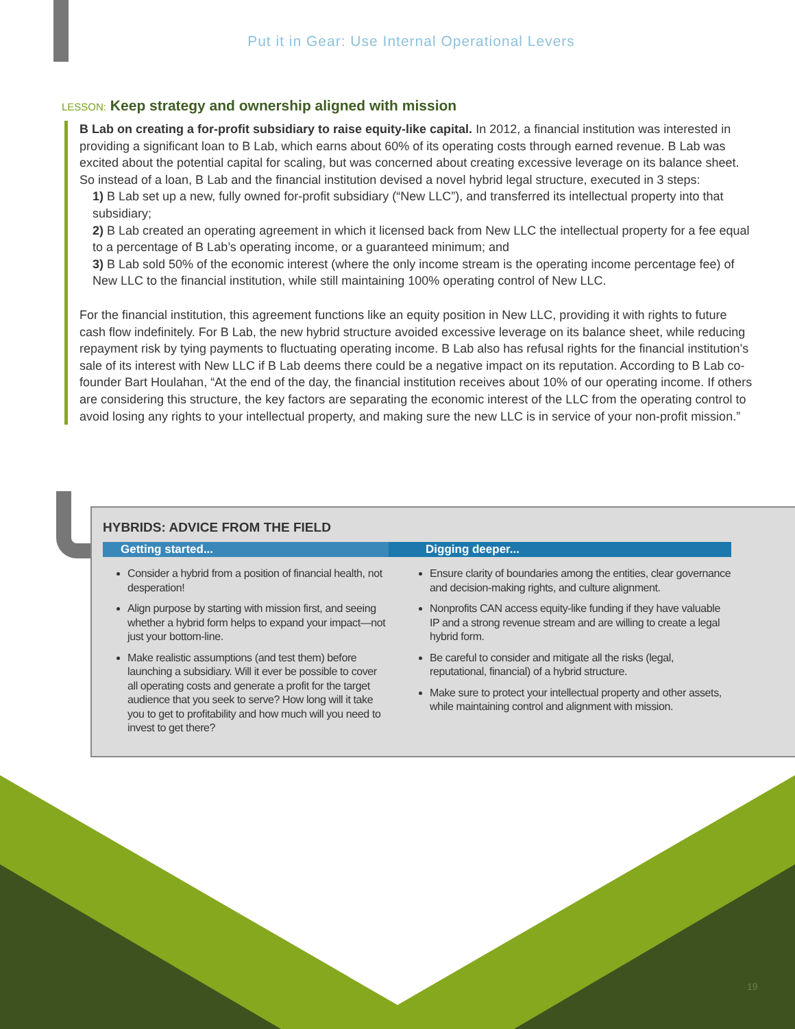Put it in Gear: Use Internal Operational Levers
LESSON: Keep strategy and ownership aligned with mission
B Lab on creating a for-profit subsidiary to raise equity-like capital. In 2012, a financial institution was interested in providing a significant loan to B Lab, which earns about 60% of its operating costs through earned revenue. B Lab was excited about the potential capital for scaling, but was concerned about creating excessive leverage on its balance sheet. So instead of a loan, B Lab and the financial institution devised a novel hybrid legal structure, executed in 3 steps:
1) B Lab set up a new, fully owned for-profit subsidiary (“New LLC”), and transferred its intellectual property into that subsidiary;
2) B Lab created an operating agreement in which it licensed back from New LLC the intellectual property for a fee equal to a percentage of B Lab’s operating income, or a guaranteed minimum; and
3) B Lab sold 50% of the economic interest (where the only income stream is the operating income percentage fee) of New LLC to the financial institution, while still maintaining 100% operating control of New LLC.
For the financial institution, this agreement functions like an equity position in New LLC, providing it with rights to future cash flow indefinitely. For B Lab, the new hybrid structure avoided excessive leverage on its balance sheet, while reducing repayment risk by tying payments to fluctuating operating income. B Lab also has refusal rights for the financial institution’s sale of its interest with New LLC if B Lab deems there could be a negative impact on its reputation. According to B Lab co-founder Bart Houlahan, “At the end of the day, the financial institution receives about 10% of our operating income. If others are considering this structure, the key factors are separating the economic interest of the LLC from the operating control to avoid losing any rights to your intellectual property, and making sure the new LLC is in service of your non-profit mission.”
HYBRIDS: ADVICE FROM THE FIELD
Getting started...
Consider a hybrid from a position of financial health, not desperation!
Align purpose by starting with mission first, and seeing whether a hybrid form helps to expand your impact—not just your bottom-line.
Make realistic assumptions (and test them) before launching a subsidiary. Will it ever be possible to cover all operating costs and generate a profit for the target audience that you seek to serve? How long will it take you to get to profitability and how much will you need to invest to get there?
Digging deeper...
Ensure clarity of boundaries among the entities, clear governance and decision-making rights, and culture alignment.
Nonprofits CAN access equity-like funding if they have valuable IP and a strong revenue stream and are willing to create a legal hybrid form.
Be careful to consider and mitigate all the risks (legal, reputational, financial) of a hybrid structure.
Make sure to protect your intellectual property and other assets, while maintaining control and alignment with mission.
19